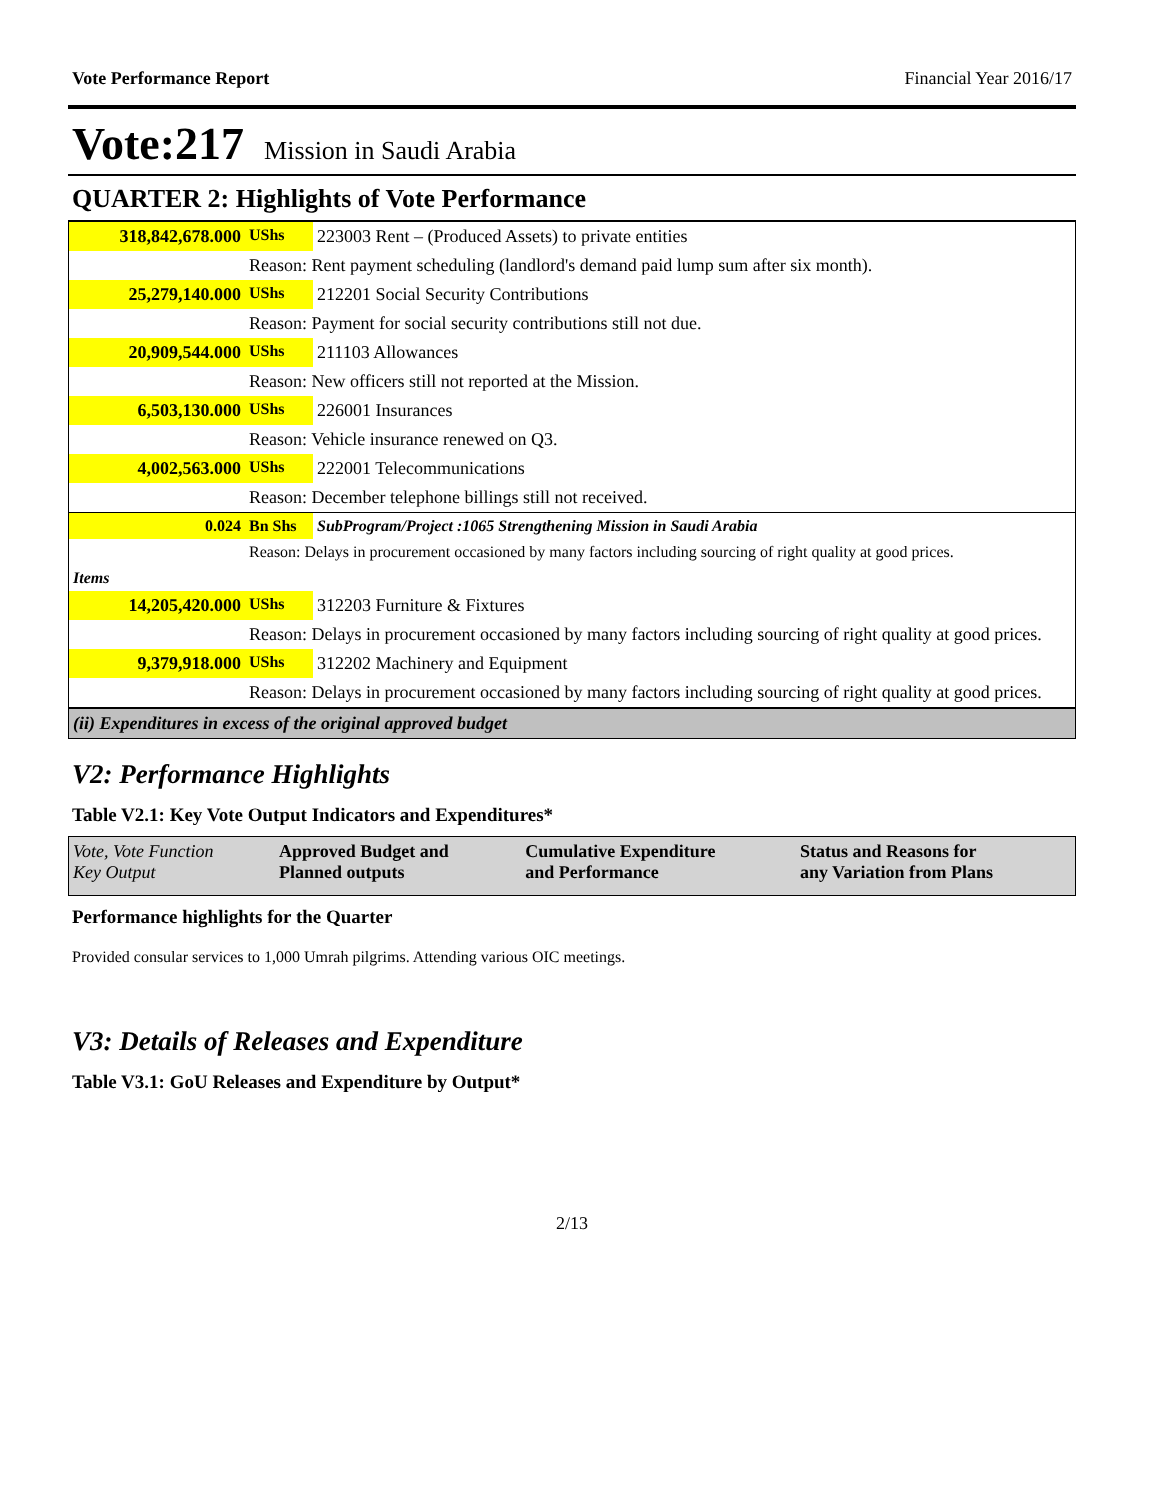Vote Performance Report Financial Year 2016/17
Vote:217 Mission in Saudi Arabia
QUARTER 2: Highlights of Vote Performance
| 318,842,678.000 | UShs | 223003 Rent – (Produced Assets) to private entities |
| | Reason: Rent payment scheduling (landlord's demand paid lump sum after six month). | |
| 25,279,140.000 | UShs | 212201 Social Security Contributions |
| | Reason: Payment for social security contributions still not due. | |
| 20,909,544.000 | UShs | 211103 Allowances |
| | Reason: New officers still not reported at the Mission. | |
| 6,503,130.000 | UShs | 226001 Insurances |
| | Reason: Vehicle insurance renewed on Q3. | |
| 4,002,563.000 | UShs | 222001 Telecommunications |
| | Reason: December telephone billings still not received. | |
| 0.024 | Bn Shs | SubProgram/Project :1065 Strengthening Mission in Saudi Arabia |
| | Reason: Delays in procurement occasioned by many factors including sourcing of right quality at good prices. | |
| Items | | |
| 14,205,420.000 | UShs | 312203 Furniture & Fixtures |
| | Reason: Delays in procurement occasioned by many factors including sourcing of right quality at good prices. | |
| 9,379,918.000 | UShs | 312202 Machinery and Equipment |
| | Reason: Delays in procurement occasioned by many factors including sourcing of right quality at good prices. | |
| (ii) Expenditures in excess of the original approved budget | | |
V2: Performance Highlights
Table V2.1: Key Vote Output Indicators and Expenditures*
| Vote, Vote Function Key Output | Approved Budget and Planned outputs | Cumulative Expenditure and Performance | Status and Reasons for any Variation from Plans |
Performance highlights for the Quarter
Provided consular services to 1,000 Umrah pilgrims. Attending various OIC meetings.
V3: Details of Releases and Expenditure
Table V3.1: GoU Releases and Expenditure by Output*
2/13